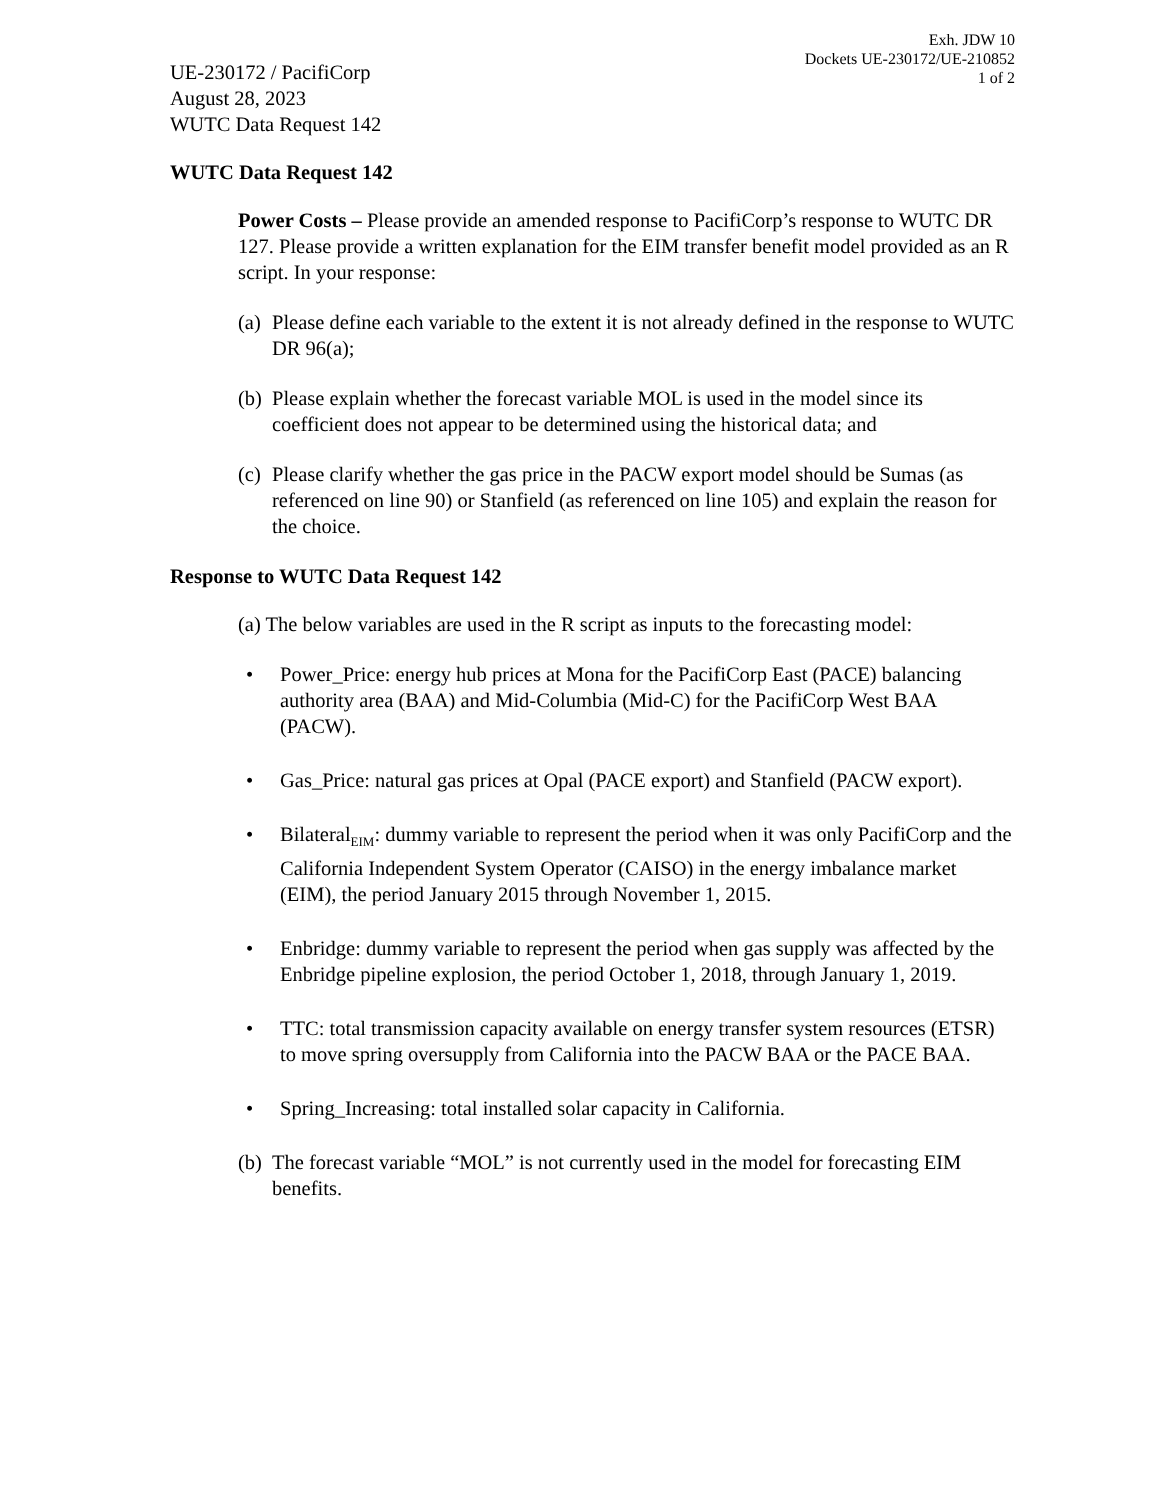Exh. JDW 10
Dockets UE-230172/UE-210852
1 of 2
UE-230172 / PacifiCorp
August 28, 2023
WUTC Data Request 142
WUTC Data Request 142
Power Costs – Please provide an amended response to PacifiCorp’s response to WUTC DR 127. Please provide a written explanation for the EIM transfer benefit model provided as an R script. In your response:
(a) Please define each variable to the extent it is not already defined in the response to WUTC DR 96(a);
(b) Please explain whether the forecast variable MOL is used in the model since its coefficient does not appear to be determined using the historical data; and
(c) Please clarify whether the gas price in the PACW export model should be Sumas (as referenced on line 90) or Stanfield (as referenced on line 105) and explain the reason for the choice.
Response to WUTC Data Request 142
(a) The below variables are used in the R script as inputs to the forecasting model:
• Power_Price: energy hub prices at Mona for the PacifiCorp East (PACE) balancing authority area (BAA) and Mid-Columbia (Mid-C) for the PacifiCorp West BAA (PACW).
• Gas_Price: natural gas prices at Opal (PACE export) and Stanfield (PACW export).
• Bilateral<sub>EIM</sub>: dummy variable to represent the period when it was only PacifiCorp and the California Independent System Operator (CAISO) in the energy imbalance market (EIM), the period January 2015 through November 1, 2015.
• Enbridge: dummy variable to represent the period when gas supply was affected by the Enbridge pipeline explosion, the period October 1, 2018, through January 1, 2019.
• TTC: total transmission capacity available on energy transfer system resources (ETSR) to move spring oversupply from California into the PACW BAA or the PACE BAA.
• Spring_Increasing: total installed solar capacity in California.
(b) The forecast variable “MOL” is not currently used in the model for forecasting EIM benefits.